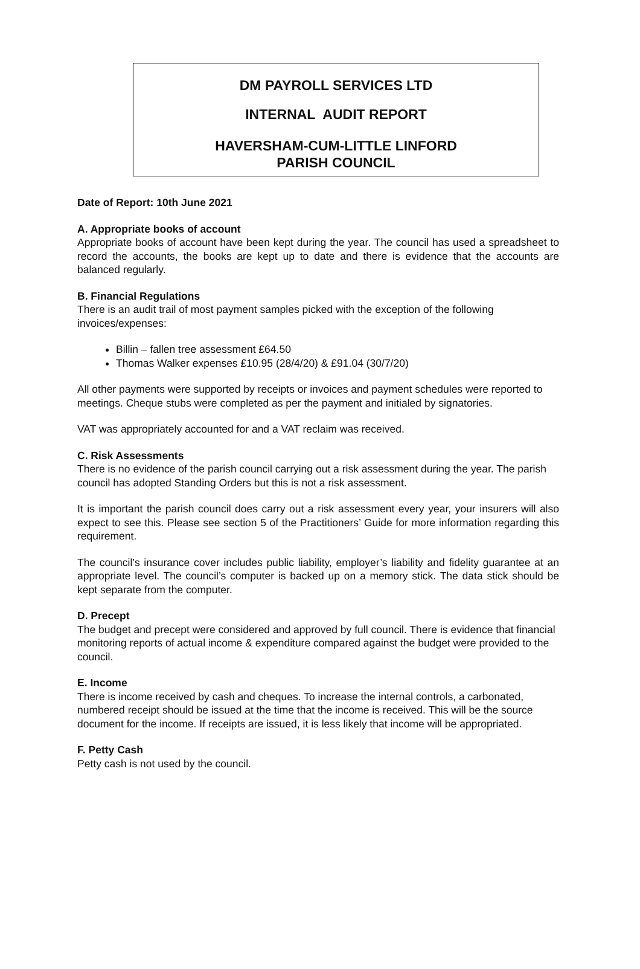DM PAYROLL SERVICES LTD
INTERNAL AUDIT REPORT
HAVERSHAM-CUM-LITTLE LINFORD
PARISH COUNCIL
Date of Report: 10th June 2021
A. Appropriate books of account
Appropriate books of account have been kept during the year. The council has used a spreadsheet to record the accounts, the books are kept up to date and there is evidence that the accounts are balanced regularly.
B. Financial Regulations
There is an audit trail of most payment samples picked with the exception of the following invoices/expenses:
Billin – fallen tree assessment £64.50
Thomas Walker expenses £10.95 (28/4/20) & £91.04 (30/7/20)
All other payments were supported by receipts or invoices and payment schedules were reported to meetings. Cheque stubs were completed as per the payment and initialed by signatories.
VAT was appropriately accounted for and a VAT reclaim was received.
C. Risk Assessments
There is no evidence of the parish council carrying out a risk assessment during the year. The parish council has adopted Standing Orders but this is not a risk assessment.
It is important the parish council does carry out a risk assessment every year, your insurers will also expect to see this. Please see section 5 of the Practitioners’ Guide for more information regarding this requirement.
The council’s insurance cover includes public liability, employer’s liability and fidelity guarantee at an appropriate level. The council’s computer is backed up on a memory stick. The data stick should be kept separate from the computer.
D. Precept
The budget and precept were considered and approved by full council. There is evidence that financial monitoring reports of actual income & expenditure compared against the budget were provided to the council.
E. Income
There is income received by cash and cheques. To increase the internal controls, a carbonated, numbered receipt should be issued at the time that the income is received. This will be the source document for the income. If receipts are issued, it is less likely that income will be appropriated.
F. Petty Cash
Petty cash is not used by the council.